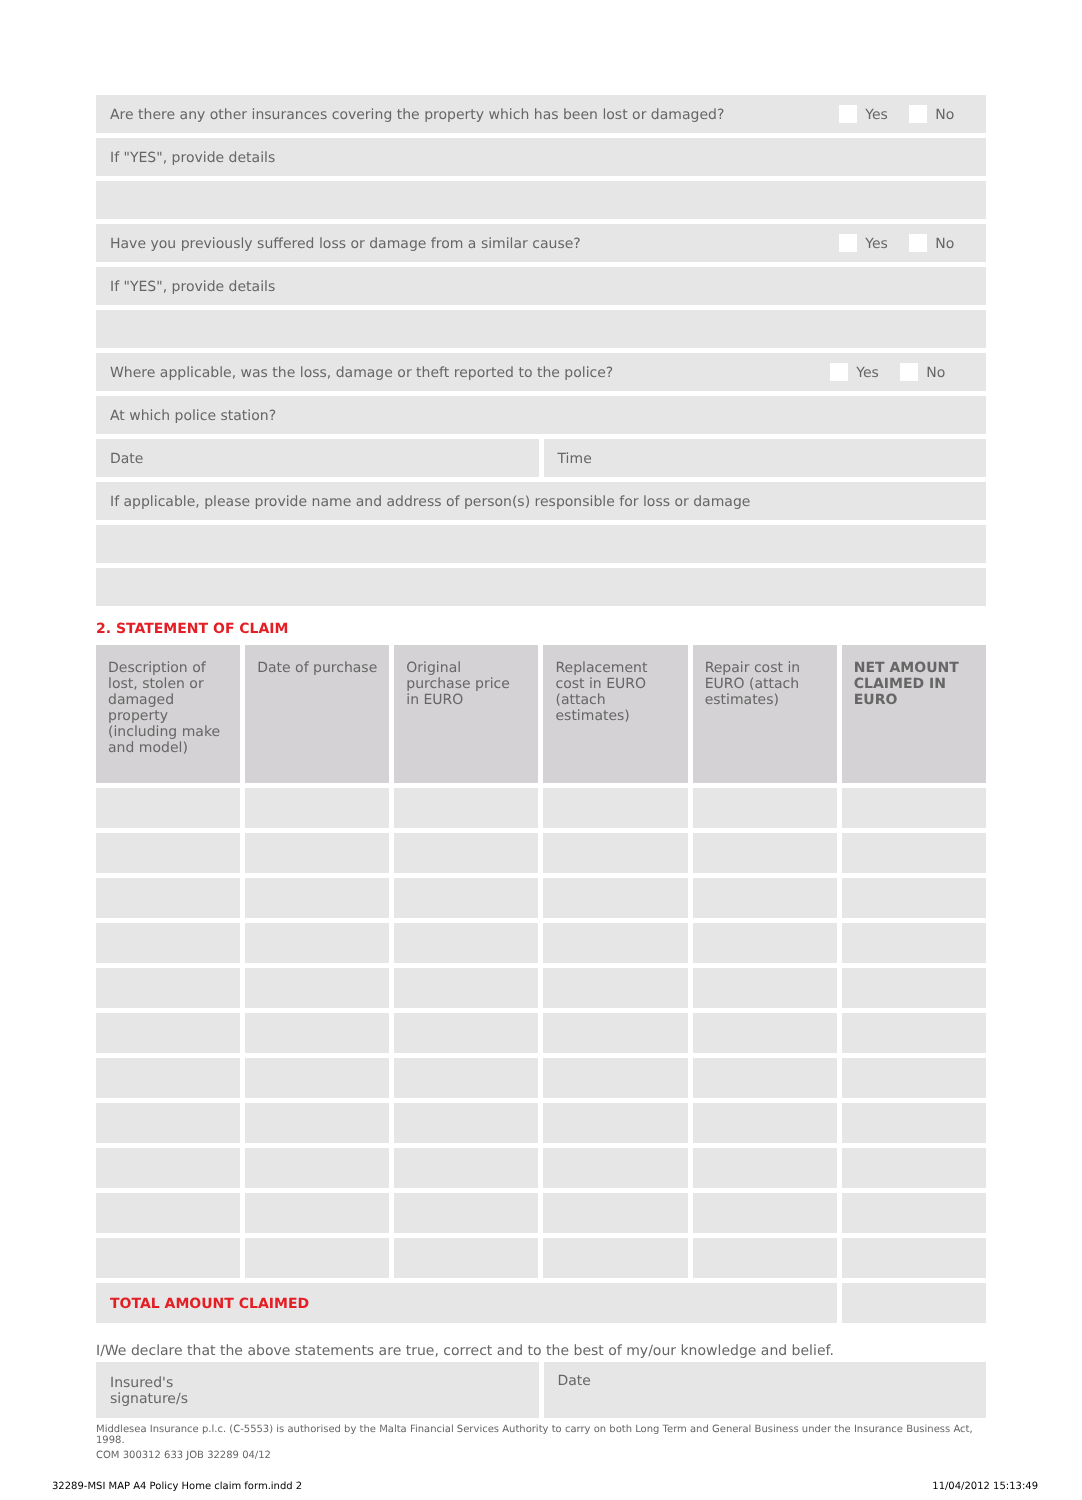Are there any other insurances covering the property which has been lost or damaged? Yes No
If "YES", provide details
Have you previously suffered loss or damage from a similar cause? Yes No
If "YES", provide details
Where applicable, was the loss, damage or theft reported to the police? Yes No
At which police station?
Date Time
If applicable, please provide name and address of person(s) responsible for loss or damage
2. STATEMENT OF CLAIM
| Description of lost, stolen or damaged property (including make and model) | Date of purchase | Original purchase price in EURO | Replacement cost in EURO (attach estimates) | Repair cost in EURO (attach estimates) | NET AMOUNT CLAIMED IN EURO |
| --- | --- | --- | --- | --- | --- |
| TOTAL AMOUNT CLAIMED | | | | | |
I/We declare that the above statements are true, correct and to the best of my/our knowledge and belief.
Insured's
signature/s
Date
Middlesea Insurance p.l.c. (C-5553) is authorised by the Malta Financial Services Authority to carry on both Long Term and General Business under the Insurance Business Act, 1998.
COM 300312 633 JOB 32289 04/12
32289-MSI MAP A4 Policy Home claim form.indd 2 11/04/2012 15:13:49